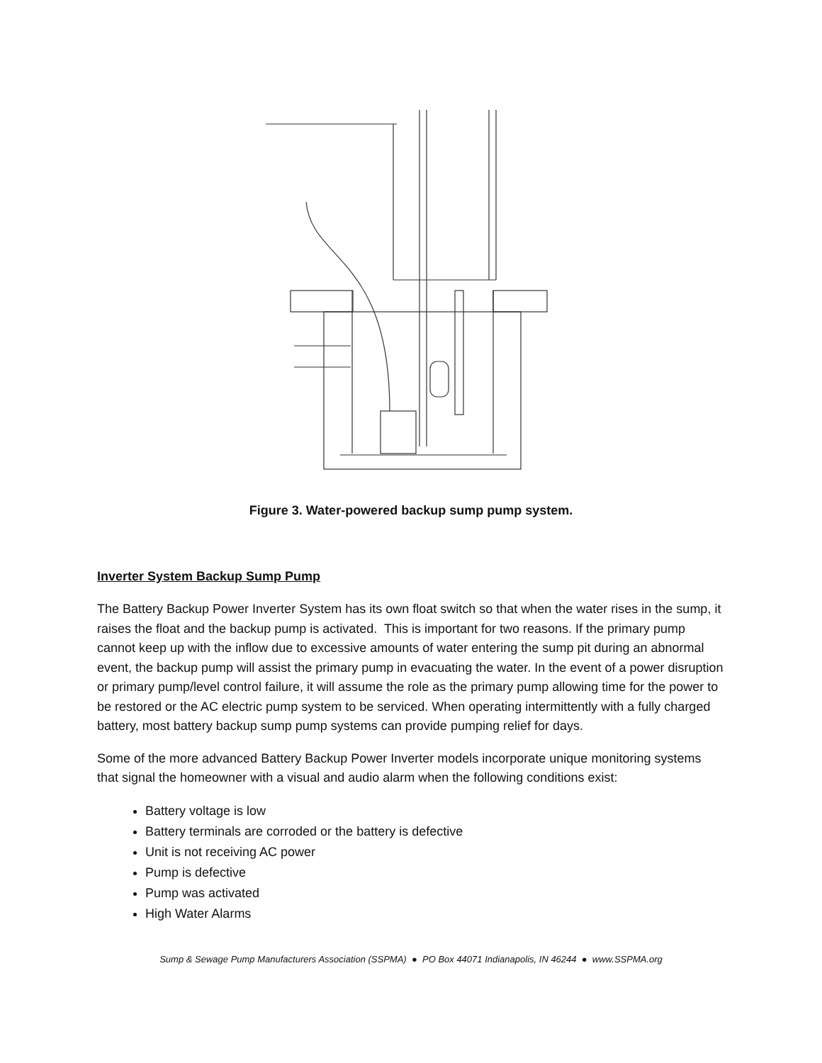Figure 3. Water-powered backup sump pump system.
Inverter System Backup Sump Pump
The Battery Backup Power Inverter System has its own float switch so that when the water rises in the sump, it raises the float and the backup pump is activated. This is important for two reasons. If the primary pump cannot keep up with the inflow due to excessive amounts of water entering the sump pit during an abnormal event, the backup pump will assist the primary pump in evacuating the water. In the event of a power disruption or primary pump/level control failure, it will assume the role as the primary pump allowing time for the power to be restored or the AC electric pump system to be serviced. When operating intermittently with a fully charged battery, most battery backup sump pump systems can provide pumping relief for days.
Some of the more advanced Battery Backup Power Inverter models incorporate unique monitoring systems that signal the homeowner with a visual and audio alarm when the following conditions exist:
Battery voltage is low
Battery terminals are corroded or the battery is defective
Unit is not receiving AC power
Pump is defective
Pump was activated
High Water Alarms
Sump & Sewage Pump Manufacturers Association (SSPMA) ● PO Box 44071 Indianapolis, IN 46244 ● www.SSPMA.org